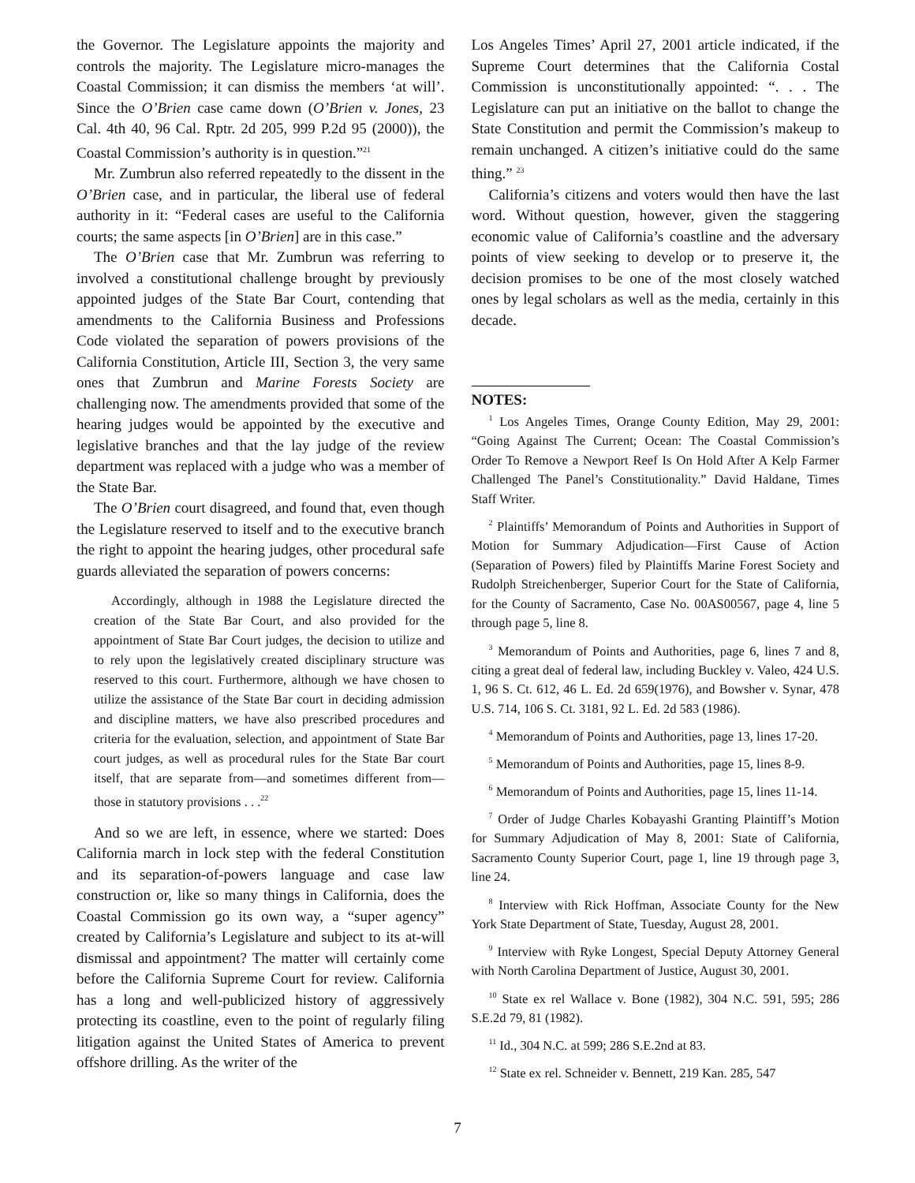the Governor. The Legislature appoints the majority and controls the majority. The Legislature micro-manages the Coastal Commission; it can dismiss the members ‘at will’. Since the O’Brien case came down (O’Brien v. Jones, 23 Cal. 4th 40, 96 Cal. Rptr. 2d 205, 999 P.2d 95 (2000)), the Coastal Commission’s authority is in question.”<sup>21</sup>
Mr. Zumbrun also referred repeatedly to the dissent in the O’Brien case, and in particular, the liberal use of federal authority in it: “Federal cases are useful to the California courts; the same aspects [in O’Brien] are in this case.”
The O’Brien case that Mr. Zumbrun was referring to involved a constitutional challenge brought by previously appointed judges of the State Bar Court, contending that amendments to the California Business and Professions Code violated the separation of powers provisions of the California Constitution, Article III, Section 3, the very same ones that Zumbrun and Marine Forests Society are challenging now. The amendments provided that some of the hearing judges would be appointed by the executive and legislative branches and that the lay judge of the review department was replaced with a judge who was a member of the State Bar.
The O’Brien court disagreed, and found that, even though the Legislature reserved to itself and to the executive branch the right to appoint the hearing judges, other procedural safe guards alleviated the separation of powers concerns:
Accordingly, although in 1988 the Legislature directed the creation of the State Bar Court, and also provided for the appointment of State Bar Court judges, the decision to utilize and to rely upon the legislatively created disciplinary structure was reserved to this court. Furthermore, although we have chosen to utilize the assistance of the State Bar court in deciding admission and discipline matters, we have also prescribed procedures and criteria for the evaluation, selection, and appointment of State Bar court judges, as well as procedural rules for the State Bar court itself, that are separate from—and sometimes different from—those in statutory provisions . . .<sup>22</sup>
And so we are left, in essence, where we started: Does California march in lock step with the federal Constitution and its separation-of-powers language and case law construction or, like so many things in California, does the Coastal Commission go its own way, a “super agency” created by California’s Legislature and subject to its at-will dismissal and appointment? The matter will certainly come before the California Supreme Court for review. California has a long and well-publicized history of aggressively protecting its coastline, even to the point of regularly filing litigation against the United States of America to prevent offshore drilling. As the writer of the
Los Angeles Times’ April 27, 2001 article indicated, if the Supreme Court determines that the California Costal Commission is unconstitutionally appointed: “. . . The Legislature can put an initiative on the ballot to change the State Constitution and permit the Commission’s makeup to remain unchanged. A citizen’s initiative could do the same thing.” <sup>23</sup>
California’s citizens and voters would then have the last word. Without question, however, given the staggering economic value of California’s coastline and the adversary points of view seeking to develop or to preserve it, the decision promises to be one of the most closely watched ones by legal scholars as well as the media, certainly in this decade.
NOTES:
<sup>1</sup> Los Angeles Times, Orange County Edition, May 29, 2001: “Going Against The Current; Ocean: The Coastal Commission’s Order To Remove a Newport Reef Is On Hold After A Kelp Farmer Challenged The Panel’s Constitutionality.” David Haldane, Times Staff Writer.
<sup>2</sup> Plaintiffs’ Memorandum of Points and Authorities in Support of Motion for Summary Adjudication—First Cause of Action (Separation of Powers) filed by Plaintiffs Marine Forest Society and Rudolph Streichenberger, Superior Court for the State of California, for the County of Sacramento, Case No. 00AS00567, page 4, line 5 through page 5, line 8.
<sup>3</sup> Memorandum of Points and Authorities, page 6, lines 7 and 8, citing a great deal of federal law, including Buckley v. Valeo, 424 U.S. 1, 96 S. Ct. 612, 46 L. Ed. 2d 659(1976), and Bowsher v. Synar, 478 U.S. 714, 106 S. Ct. 3181, 92 L. Ed. 2d 583 (1986).
<sup>4</sup> Memorandum of Points and Authorities, page 13, lines 17-20.
<sup>5</sup> Memorandum of Points and Authorities, page 15, lines 8-9.
<sup>6</sup> Memorandum of Points and Authorities, page 15, lines 11-14.
<sup>7</sup> Order of Judge Charles Kobayashi Granting Plaintiff’s Motion for Summary Adjudication of May 8, 2001: State of California, Sacramento County Superior Court, page 1, line 19 through page 3, line 24.
<sup>8</sup> Interview with Rick Hoffman, Associate County for the New York State Department of State, Tuesday, August 28, 2001.
<sup>9</sup> Interview with Ryke Longest, Special Deputy Attorney General with North Carolina Department of Justice, August 30, 2001.
<sup>10</sup> State ex rel Wallace v. Bone (1982), 304 N.C. 591, 595; 286 S.E.2d 79, 81 (1982).
<sup>11</sup> Id., 304 N.C. at 599; 286 S.E.2nd at 83.
<sup>12</sup> State ex rel. Schneider v. Bennett, 219 Kan. 285, 547
7